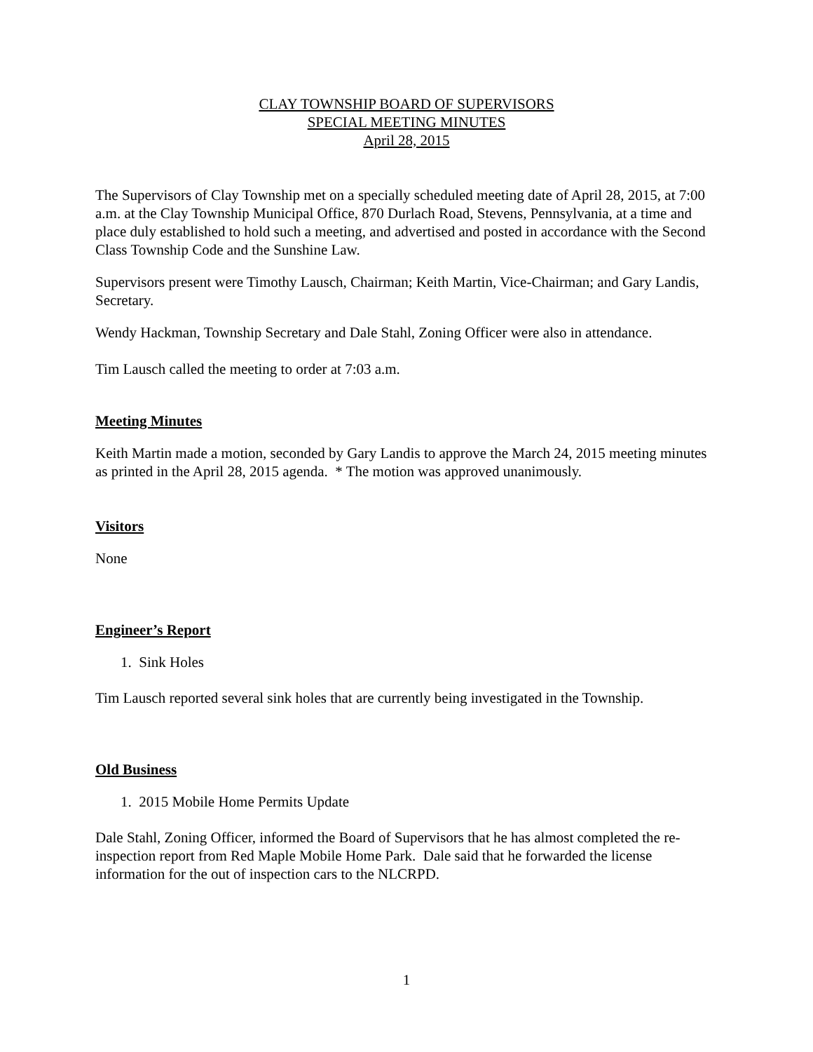CLAY TOWNSHIP BOARD OF SUPERVISORS
SPECIAL MEETING MINUTES
April 28, 2015
The Supervisors of Clay Township met on a specially scheduled meeting date of April 28, 2015, at 7:00 a.m. at the Clay Township Municipal Office, 870 Durlach Road, Stevens, Pennsylvania, at a time and place duly established to hold such a meeting, and advertised and posted in accordance with the Second Class Township Code and the Sunshine Law.
Supervisors present were Timothy Lausch, Chairman; Keith Martin, Vice-Chairman; and Gary Landis, Secretary.
Wendy Hackman, Township Secretary and Dale Stahl, Zoning Officer were also in attendance.
Tim Lausch called the meeting to order at 7:03 a.m.
Meeting Minutes
Keith Martin made a motion, seconded by Gary Landis to approve the March 24, 2015 meeting minutes as printed in the April 28, 2015 agenda. * The motion was approved unanimously.
Visitors
None
Engineer’s Report
1. Sink Holes
Tim Lausch reported several sink holes that are currently being investigated in the Township.
Old Business
1. 2015 Mobile Home Permits Update
Dale Stahl, Zoning Officer, informed the Board of Supervisors that he has almost completed the re-inspection report from Red Maple Mobile Home Park. Dale said that he forwarded the license information for the out of inspection cars to the NLCRPD.
1